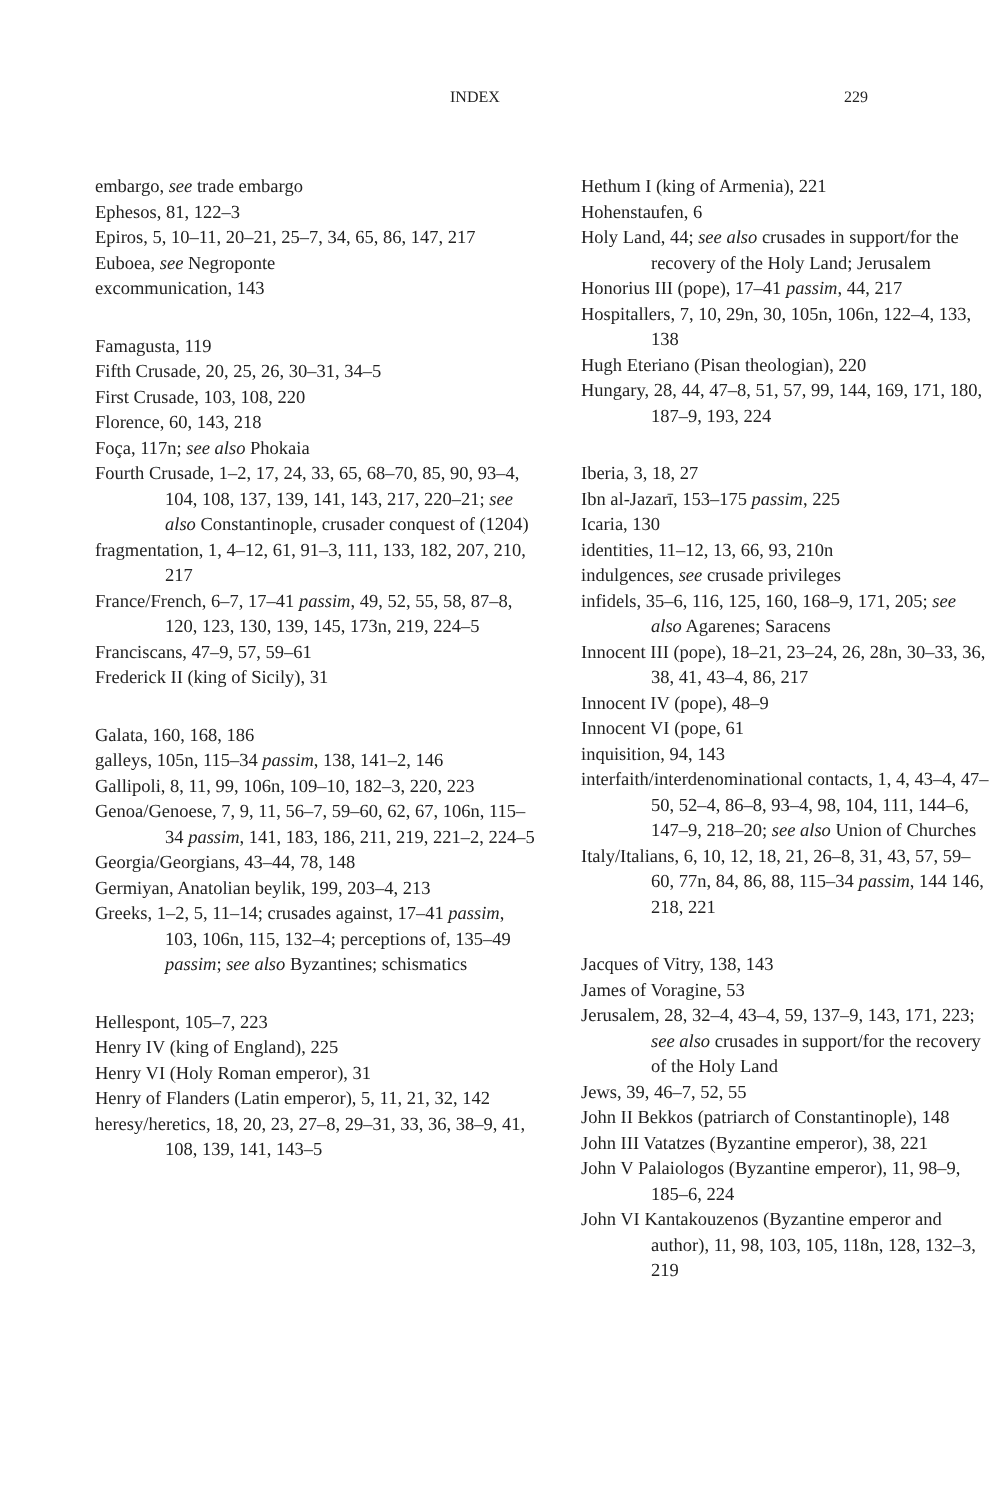INDEX 229
embargo, see trade embargo
Ephesos, 81, 122–3
Epiros, 5, 10–11, 20–21, 25–7, 34, 65, 86, 147, 217
Euboea, see Negroponte
excommunication, 143
Famagusta, 119
Fifth Crusade, 20, 25, 26, 30–31, 34–5
First Crusade, 103, 108, 220
Florence, 60, 143, 218
Foça, 117n; see also Phokaia
Fourth Crusade, 1–2, 17, 24, 33, 65, 68–70, 85, 90, 93–4, 104, 108, 137, 139, 141, 143, 217, 220–21; see also Constantinople, crusader conquest of (1204)
fragmentation, 1, 4–12, 61, 91–3, 111, 133, 182, 207, 210, 217
France/French, 6–7, 17–41 passim, 49, 52, 55, 58, 87–8, 120, 123, 130, 139, 145, 173n, 219, 224–5
Franciscans, 47–9, 57, 59–61
Frederick II (king of Sicily), 31
Galata, 160, 168, 186
galleys, 105n, 115–34 passim, 138, 141–2, 146
Gallipoli, 8, 11, 99, 106n, 109–10, 182–3, 220, 223
Genoa/Genoese, 7, 9, 11, 56–7, 59–60, 62, 67, 106n, 115–34 passim, 141, 183, 186, 211, 219, 221–2, 224–5
Georgia/Georgians, 43–44, 78, 148
Germiyan, Anatolian beylik, 199, 203–4, 213
Greeks, 1–2, 5, 11–14; crusades against, 17–41 passim, 103, 106n, 115, 132–4; perceptions of, 135–49 passim; see also Byzantines; schismatics
Hellespont, 105–7, 223
Henry IV (king of England), 225
Henry VI (Holy Roman emperor), 31
Henry of Flanders (Latin emperor), 5, 11, 21, 32, 142
heresy/heretics, 18, 20, 23, 27–8, 29–31, 33, 36, 38–9, 41, 108, 139, 141, 143–5
Hethum I (king of Armenia), 221
Hohenstaufen, 6
Holy Land, 44; see also crusades in support/for the recovery of the Holy Land; Jerusalem
Honorius III (pope), 17–41 passim, 44, 217
Hospitallers, 7, 10, 29n, 30, 105n, 106n, 122–4, 133, 138
Hugh Eteriano (Pisan theologian), 220
Hungary, 28, 44, 47–8, 51, 57, 99, 144, 169, 171, 180, 187–9, 193, 224
Iberia, 3, 18, 27
Ibn al-Jazarī, 153–175 passim, 225
Icaria, 130
identities, 11–12, 13, 66, 93, 210n
indulgences, see crusade privileges
infidels, 35–6, 116, 125, 160, 168–9, 171, 205; see also Agarenes; Saracens
Innocent III (pope), 18–21, 23–24, 26, 28n, 30–33, 36, 38, 41, 43–4, 86, 217
Innocent IV (pope), 48–9
Innocent VI (pope, 61
inquisition, 94, 143
interfaith/interdenominational contacts, 1, 4, 43–4, 47–50, 52–4, 86–8, 93–4, 98, 104, 111, 144–6, 147–9, 218–20; see also Union of Churches
Italy/Italians, 6, 10, 12, 18, 21, 26–8, 31, 43, 57, 59–60, 77n, 84, 86, 88, 115–34 passim, 144 146, 218, 221
Jacques of Vitry, 138, 143
James of Voragine, 53
Jerusalem, 28, 32–4, 43–4, 59, 137–9, 143, 171, 223; see also crusades in support/for the recovery of the Holy Land
Jews, 39, 46–7, 52, 55
John II Bekkos (patriarch of Constantinople), 148
John III Vatatzes (Byzantine emperor), 38, 221
John V Palaiologos (Byzantine emperor), 11, 98–9, 185–6, 224
John VI Kantakouzenos (Byzantine emperor and author), 11, 98, 103, 105, 118n, 128, 132–3, 219